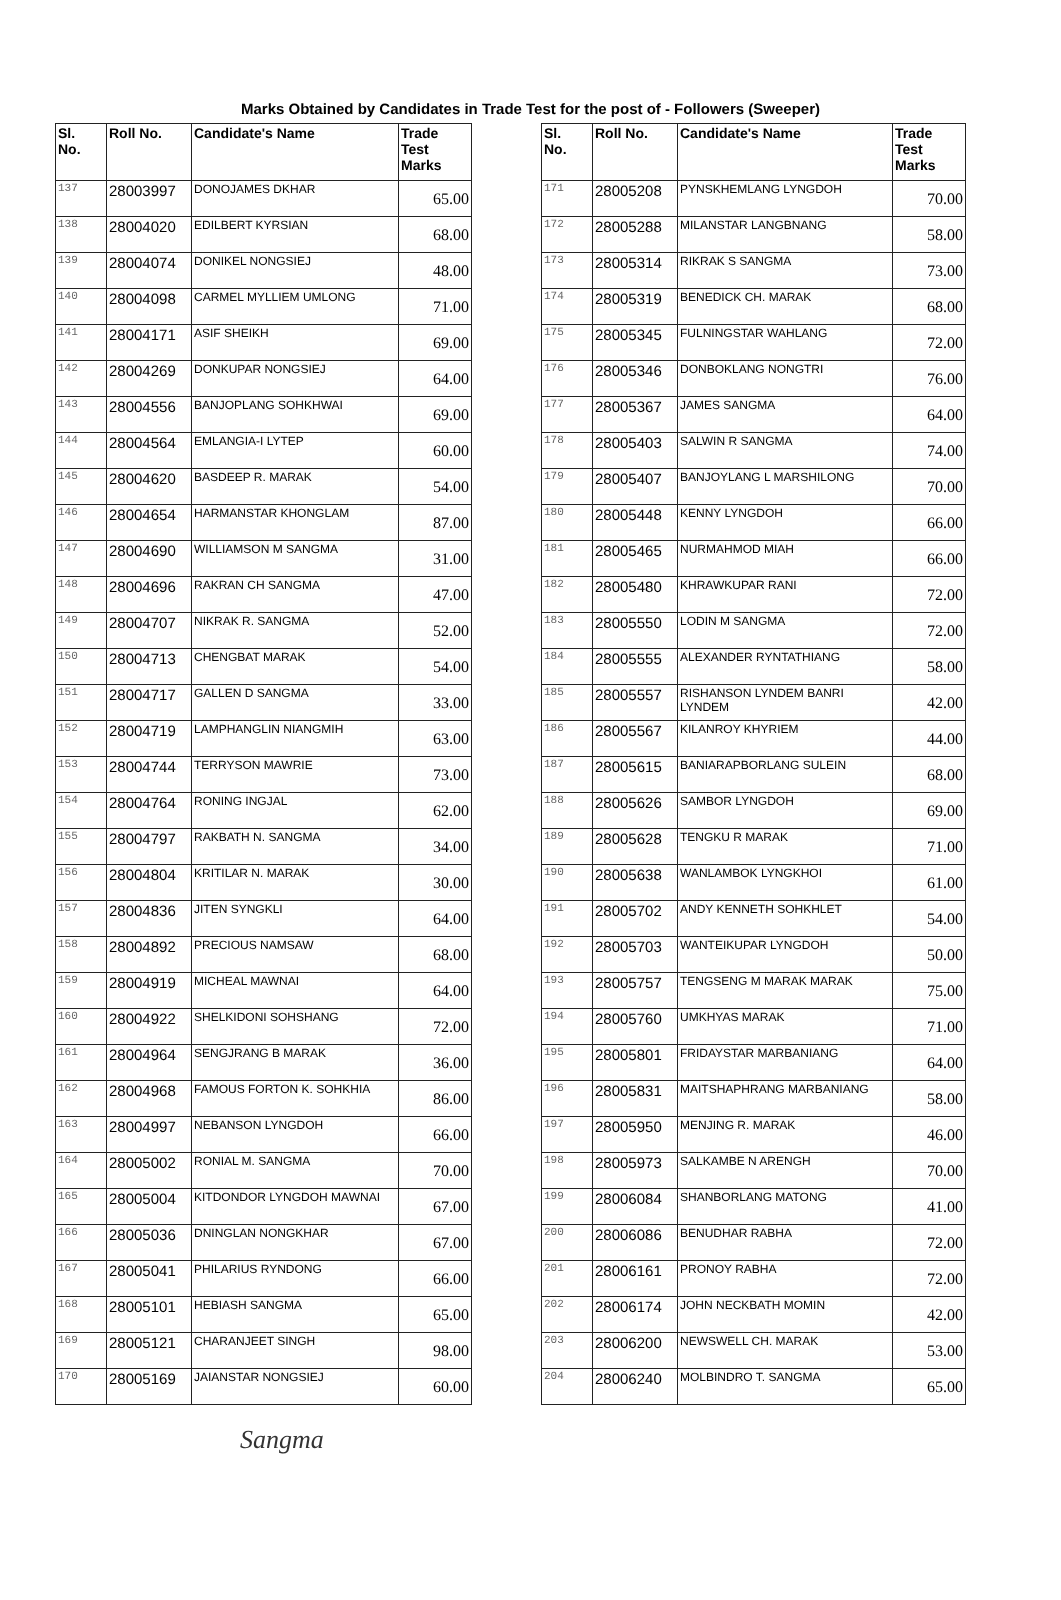Marks Obtained by Candidates in Trade Test for the post of - Followers (Sweeper)
| Sl. No. | Roll No. | Candidate's Name | Trade Test Marks |
| --- | --- | --- | --- |
| 137 | 28003997 | DONOJAMES DKHAR | 65.00 |
| 138 | 28004020 | EDILBERT KYRSIAN | 68.00 |
| 139 | 28004074 | DONIKEL NONGSIEJ | 48.00 |
| 140 | 28004098 | CARMEL MYLLIEM UMLONG | 71.00 |
| 141 | 28004171 | ASIF SHEIKH | 69.00 |
| 142 | 28004269 | DONKUPAR NONGSIEJ | 64.00 |
| 143 | 28004556 | BANJOPLANG SOHKHWAI | 69.00 |
| 144 | 28004564 | EMLANGIA-I LYTEP | 60.00 |
| 145 | 28004620 | BASDEEP R. MARAK | 54.00 |
| 146 | 28004654 | HARMANSTAR KHONGLAM | 87.00 |
| 147 | 28004690 | WILLIAMSON M SANGMA | 31.00 |
| 148 | 28004696 | RAKRAN CH SANGMA | 47.00 |
| 149 | 28004707 | NIKRAK R. SANGMA | 52.00 |
| 150 | 28004713 | CHENGBAT MARAK | 54.00 |
| 151 | 28004717 | GALLEN D SANGMA | 33.00 |
| 152 | 28004719 | LAMPHANGLIN NIANGMIH | 63.00 |
| 153 | 28004744 | TERRYSON MAWRIE | 73.00 |
| 154 | 28004764 | RONING INGJAL | 62.00 |
| 155 | 28004797 | RAKBATH N. SANGMA | 34.00 |
| 156 | 28004804 | KRITILAR N. MARAK | 30.00 |
| 157 | 28004836 | JITEN SYNGKLI | 64.00 |
| 158 | 28004892 | PRECIOUS NAMSAW | 68.00 |
| 159 | 28004919 | MICHEAL MAWNAI | 64.00 |
| 160 | 28004922 | SHELKIDONI SOHSHANG | 72.00 |
| 161 | 28004964 | SENGJRANG B MARAK | 36.00 |
| 162 | 28004968 | FAMOUS FORTON K. SOHKHIA | 86.00 |
| 163 | 28004997 | NEBANSON LYNGDOH | 66.00 |
| 164 | 28005002 | RONIAL M. SANGMA | 70.00 |
| 165 | 28005004 | KITDONDOR LYNGDOH MAWNAI | 67.00 |
| 166 | 28005036 | DNINGLAN NONGKHAR | 67.00 |
| 167 | 28005041 | PHILARIUS RYNDONG | 66.00 |
| 168 | 28005101 | HEBIASH SANGMA | 65.00 |
| 169 | 28005121 | CHARANJEET SINGH | 98.00 |
| 170 | 28005169 | JAIANSTAR NONGSIEJ | 60.00 |
| Sl. No. | Roll No. | Candidate's Name | Trade Test Marks |
| --- | --- | --- | --- |
| 171 | 28005208 | PYNSKHEMLANG LYNGDOH | 70.00 |
| 172 | 28005288 | MILANSTAR LANGBNANG | 58.00 |
| 173 | 28005314 | RIKRAK S SANGMA | 73.00 |
| 174 | 28005319 | BENEDICK CH. MARAK | 68.00 |
| 175 | 28005345 | FULNINGSTAR WAHLANG | 72.00 |
| 176 | 28005346 | DONBOKLANG NONGTRI | 76.00 |
| 177 | 28005367 | JAMES SANGMA | 64.00 |
| 178 | 28005403 | SALWIN R SANGMA | 74.00 |
| 179 | 28005407 | BANJOYLANG L MARSHILONG | 70.00 |
| 180 | 28005448 | KENNY LYNGDOH | 66.00 |
| 181 | 28005465 | NURMAHMOD MIAH | 66.00 |
| 182 | 28005480 | KHRAWKUPAR RANI | 72.00 |
| 183 | 28005550 | LODIN M SANGMA | 72.00 |
| 184 | 28005555 | ALEXANDER RYNTATHIANG | 58.00 |
| 185 | 28005557 | RISHANSON LYNDEM BANRI LYNDEM | 42.00 |
| 186 | 28005567 | KILANROY KHYRIEM | 44.00 |
| 187 | 28005615 | BANIARAPBORLANG SULEIN | 68.00 |
| 188 | 28005626 | SAMBOR LYNGDOH | 69.00 |
| 189 | 28005628 | TENGKU R MARAK | 71.00 |
| 190 | 28005638 | WANLAMBOK LYNGKHOI | 61.00 |
| 191 | 28005702 | ANDY KENNETH SOHKHLET | 54.00 |
| 192 | 28005703 | WANTEIKUPAR LYNGDOH | 50.00 |
| 193 | 28005757 | TENGSENG M MARAK MARAK | 75.00 |
| 194 | 28005760 | UMKHYAS MARAK | 71.00 |
| 195 | 28005801 | FRIDAYSTAR MARBANIANG | 64.00 |
| 196 | 28005831 | MAITSHAPHRANG MARBANIANG | 58.00 |
| 197 | 28005950 | MENJING R. MARAK | 46.00 |
| 198 | 28005973 | SALKAMBE N ARENGH | 70.00 |
| 199 | 28006084 | SHANBORLANG MATONG | 41.00 |
| 200 | 28006086 | BENUDHAR RABHA | 72.00 |
| 201 | 28006161 | PRONOY RABHA | 72.00 |
| 202 | 28006174 | JOHN NECKBATH MOMIN | 42.00 |
| 203 | 28006200 | NEWSWELL CH. MARAK | 53.00 |
| 204 | 28006240 | MOLBINDRO T. SANGMA | 65.00 |
Sangma